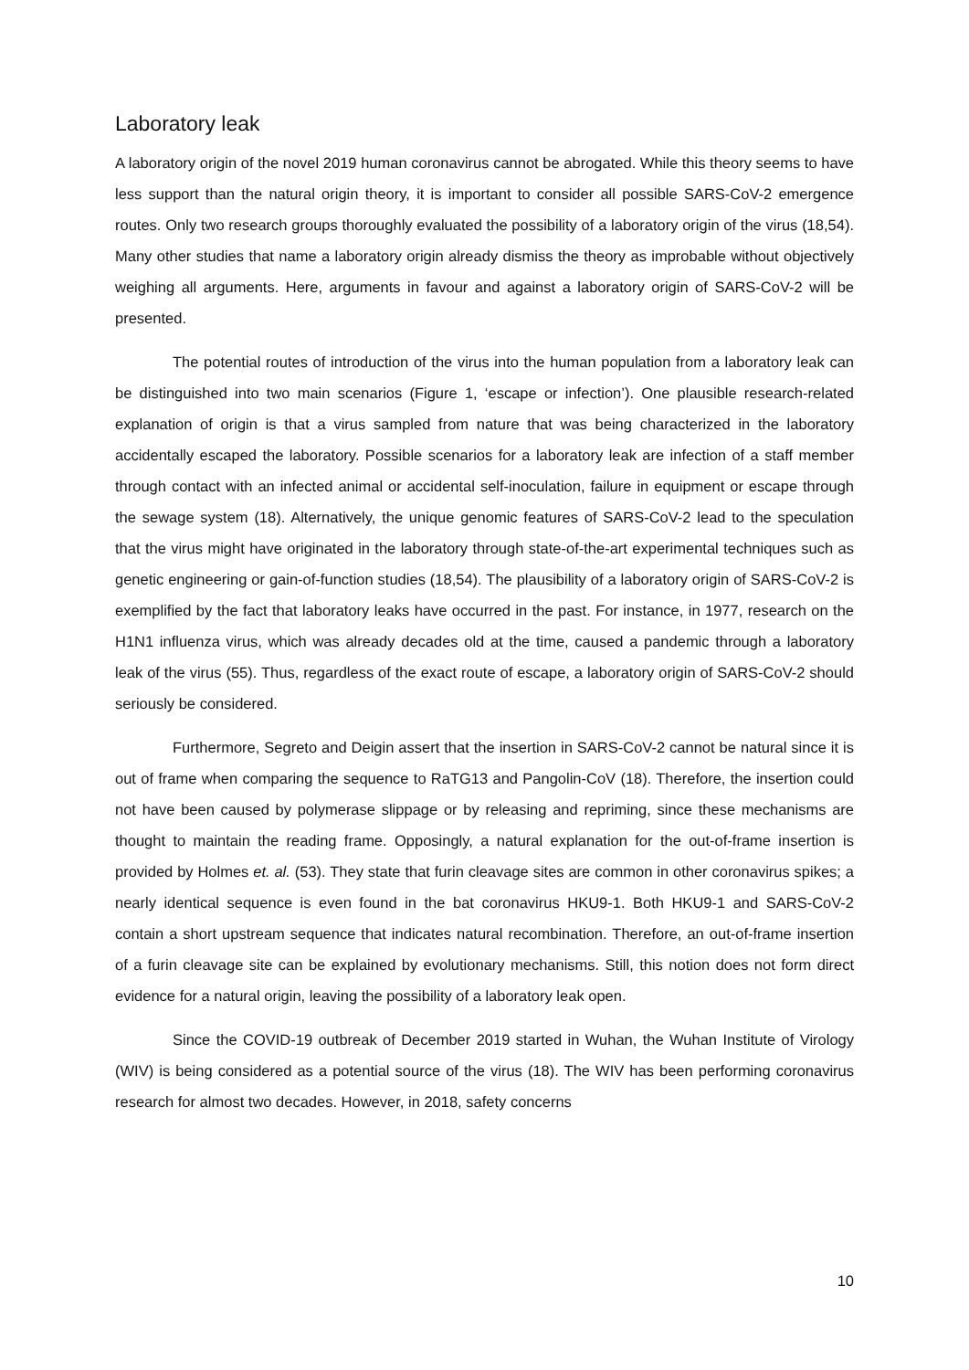Laboratory leak
A laboratory origin of the novel 2019 human coronavirus cannot be abrogated. While this theory seems to have less support than the natural origin theory, it is important to consider all possible SARS-CoV-2 emergence routes. Only two research groups thoroughly evaluated the possibility of a laboratory origin of the virus (18,54). Many other studies that name a laboratory origin already dismiss the theory as improbable without objectively weighing all arguments. Here, arguments in favour and against a laboratory origin of SARS-CoV-2 will be presented.
The potential routes of introduction of the virus into the human population from a laboratory leak can be distinguished into two main scenarios (Figure 1, ‘escape or infection’). One plausible research-related explanation of origin is that a virus sampled from nature that was being characterized in the laboratory accidentally escaped the laboratory. Possible scenarios for a laboratory leak are infection of a staff member through contact with an infected animal or accidental self-inoculation, failure in equipment or escape through the sewage system (18). Alternatively, the unique genomic features of SARS-CoV-2 lead to the speculation that the virus might have originated in the laboratory through state-of-the-art experimental techniques such as genetic engineering or gain-of-function studies (18,54). The plausibility of a laboratory origin of SARS-CoV-2 is exemplified by the fact that laboratory leaks have occurred in the past. For instance, in 1977, research on the H1N1 influenza virus, which was already decades old at the time, caused a pandemic through a laboratory leak of the virus (55). Thus, regardless of the exact route of escape, a laboratory origin of SARS-CoV-2 should seriously be considered.
Furthermore, Segreto and Deigin assert that the insertion in SARS-CoV-2 cannot be natural since it is out of frame when comparing the sequence to RaTG13 and Pangolin-CoV (18). Therefore, the insertion could not have been caused by polymerase slippage or by releasing and repriming, since these mechanisms are thought to maintain the reading frame. Opposingly, a natural explanation for the out-of-frame insertion is provided by Holmes et. al. (53). They state that furin cleavage sites are common in other coronavirus spikes; a nearly identical sequence is even found in the bat coronavirus HKU9-1. Both HKU9-1 and SARS-CoV-2 contain a short upstream sequence that indicates natural recombination. Therefore, an out-of-frame insertion of a furin cleavage site can be explained by evolutionary mechanisms. Still, this notion does not form direct evidence for a natural origin, leaving the possibility of a laboratory leak open.
Since the COVID-19 outbreak of December 2019 started in Wuhan, the Wuhan Institute of Virology (WIV) is being considered as a potential source of the virus (18). The WIV has been performing coronavirus research for almost two decades. However, in 2018, safety concerns
10